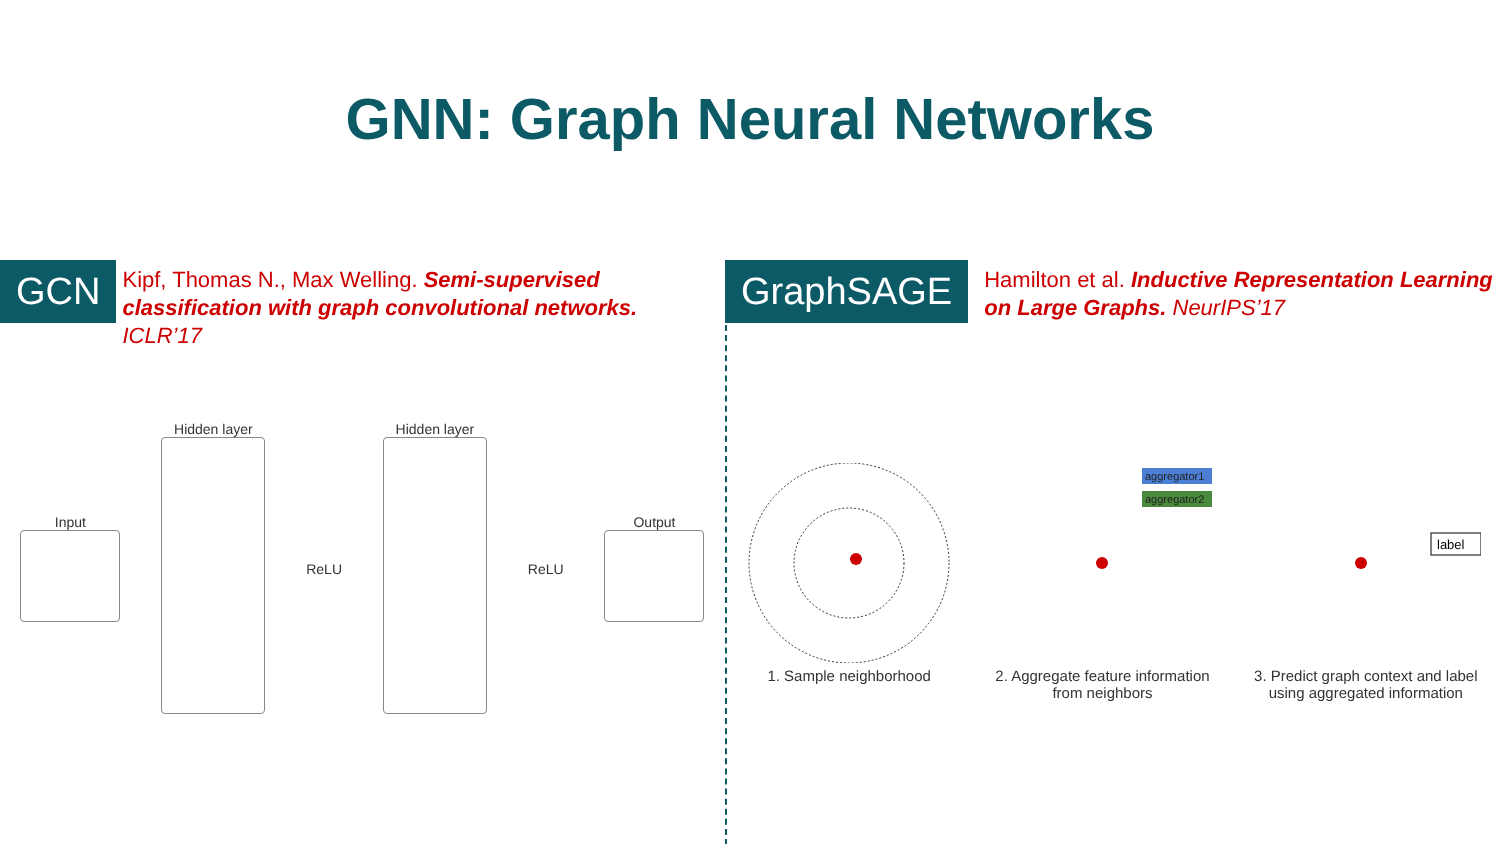GNN: Graph Neural Networks
GCN
Kipf, Thomas N., Max Welling. Semi-supervised classification with graph convolutional networks. ICLR’17
Input Hidden layer ReLU Hidden layer ReLU Output
GraphSAGE
Hamilton et al. Inductive Representation Learning on Large Graphs. NeurIPS’17
1. Sample neighborhood
aggregator1
aggregator2
2. Aggregate feature information
from neighbors
label
3. Predict graph context and label
using aggregated information